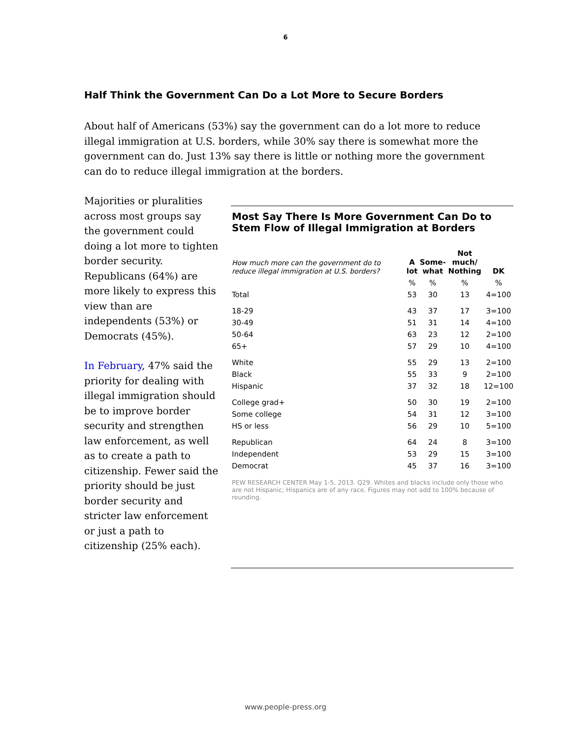6
Half Think the Government Can Do a Lot More to Secure Borders
About half of Americans (53%) say the government can do a lot more to reduce illegal immigration at U.S. borders, while 30% say there is somewhat more the government can do. Just 13% say there is little or nothing more the government can do to reduce illegal immigration at the borders.
Majorities or pluralities across most groups say the government could doing a lot more to tighten border security. Republicans (64%) are more likely to express this view than are independents (53%) or Democrats (45%).
In February, 47% said the priority for dealing with illegal immigration should be to improve border security and strengthen law enforcement, as well as to create a path to citizenship. Fewer said the priority should be just border security and stricter law enforcement or just a path to citizenship (25% each).
Most Say There Is More Government Can Do to Stem Flow of Illegal Immigration at Borders
| How much more can the government do to reduce illegal immigration at U.S. borders? | A lot | Some- what | Not much/ Nothing | DK |
| --- | --- | --- | --- | --- |
| | % | % | % | % |
| Total | 53 | 30 | 13 | 4=100 |
| 18-29 | 43 | 37 | 17 | 3=100 |
| 30-49 | 51 | 31 | 14 | 4=100 |
| 50-64 | 63 | 23 | 12 | 2=100 |
| 65+ | 57 | 29 | 10 | 4=100 |
| White | 55 | 29 | 13 | 2=100 |
| Black | 55 | 33 | 9 | 2=100 |
| Hispanic | 37 | 32 | 18 | 12=100 |
| College grad+ | 50 | 30 | 19 | 2=100 |
| Some college | 54 | 31 | 12 | 3=100 |
| HS or less | 56 | 29 | 10 | 5=100 |
| Republican | 64 | 24 | 8 | 3=100 |
| Independent | 53 | 29 | 15 | 3=100 |
| Democrat | 45 | 37 | 16 | 3=100 |
PEW RESEARCH CENTER May 1-5, 2013. Q29. Whites and blacks include only those who are not Hispanic; Hispanics are of any race. Figures may not add to 100% because of rounding.
www.people-press.org